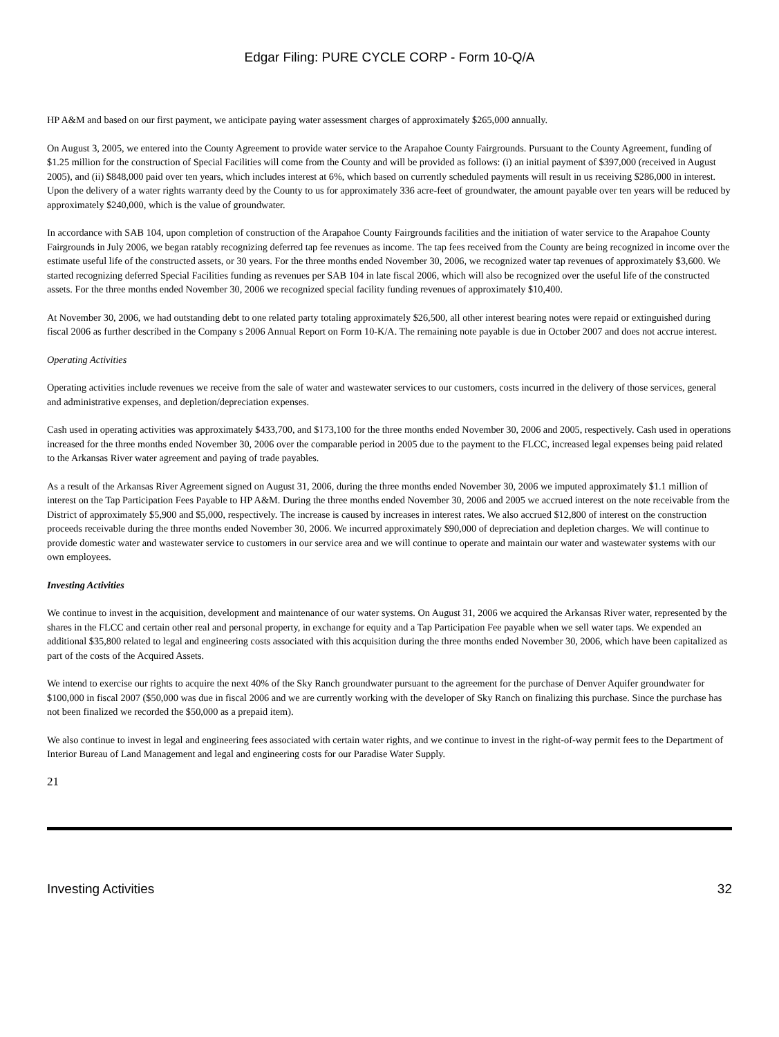Edgar Filing: PURE CYCLE CORP - Form 10-Q/A
HP A&M and based on our first payment, we anticipate paying water assessment charges of approximately $265,000 annually.
On August 3, 2005, we entered into the County Agreement to provide water service to the Arapahoe County Fairgrounds. Pursuant to the County Agreement, funding of $1.25 million for the construction of Special Facilities will come from the County and will be provided as follows: (i) an initial payment of $397,000 (received in August 2005), and (ii) $848,000 paid over ten years, which includes interest at 6%, which based on currently scheduled payments will result in us receiving $286,000 in interest. Upon the delivery of a water rights warranty deed by the County to us for approximately 336 acre-feet of groundwater, the amount payable over ten years will be reduced by approximately $240,000, which is the value of groundwater.
In accordance with SAB 104, upon completion of construction of the Arapahoe County Fairgrounds facilities and the initiation of water service to the Arapahoe County Fairgrounds in July 2006, we began ratably recognizing deferred tap fee revenues as income. The tap fees received from the County are being recognized in income over the estimate useful life of the constructed assets, or 30 years. For the three months ended November 30, 2006, we recognized water tap revenues of approximately $3,600. We started recognizing deferred Special Facilities funding as revenues per SAB 104 in late fiscal 2006, which will also be recognized over the useful life of the constructed assets. For the three months ended November 30, 2006 we recognized special facility funding revenues of approximately $10,400.
At November 30, 2006, we had outstanding debt to one related party totaling approximately $26,500, all other interest bearing notes were repaid or extinguished during fiscal 2006 as further described in the Company s 2006 Annual Report on Form 10-K/A. The remaining note payable is due in October 2007 and does not accrue interest.
Operating Activities
Operating activities include revenues we receive from the sale of water and wastewater services to our customers, costs incurred in the delivery of those services, general and administrative expenses, and depletion/depreciation expenses.
Cash used in operating activities was approximately $433,700, and $173,100 for the three months ended November 30, 2006 and 2005, respectively. Cash used in operations increased for the three months ended November 30, 2006 over the comparable period in 2005 due to the payment to the FLCC, increased legal expenses being paid related to the Arkansas River water agreement and paying of trade payables.
As a result of the Arkansas River Agreement signed on August 31, 2006, during the three months ended November 30, 2006 we imputed approximately $1.1 million of interest on the Tap Participation Fees Payable to HP A&M. During the three months ended November 30, 2006 and 2005 we accrued interest on the note receivable from the District of approximately $5,900 and $5,000, respectively. The increase is caused by increases in interest rates. We also accrued $12,800 of interest on the construction proceeds receivable during the three months ended November 30, 2006. We incurred approximately $90,000 of depreciation and depletion charges. We will continue to provide domestic water and wastewater service to customers in our service area and we will continue to operate and maintain our water and wastewater systems with our own employees.
Investing Activities
We continue to invest in the acquisition, development and maintenance of our water systems. On August 31, 2006 we acquired the Arkansas River water, represented by the shares in the FLCC and certain other real and personal property, in exchange for equity and a Tap Participation Fee payable when we sell water taps. We expended an additional $35,800 related to legal and engineering costs associated with this acquisition during the three months ended November 30, 2006, which have been capitalized as part of the costs of the Acquired Assets.
We intend to exercise our rights to acquire the next 40% of the Sky Ranch groundwater pursuant to the agreement for the purchase of Denver Aquifer groundwater for $100,000 in fiscal 2007 ($50,000 was due in fiscal 2006 and we are currently working with the developer of Sky Ranch on finalizing this purchase. Since the purchase has not been finalized we recorded the $50,000 as a prepaid item).
We also continue to invest in legal and engineering fees associated with certain water rights, and we continue to invest in the right-of-way permit fees to the Department of Interior Bureau of Land Management and legal and engineering costs for our Paradise Water Supply.
21
Investing Activities 32